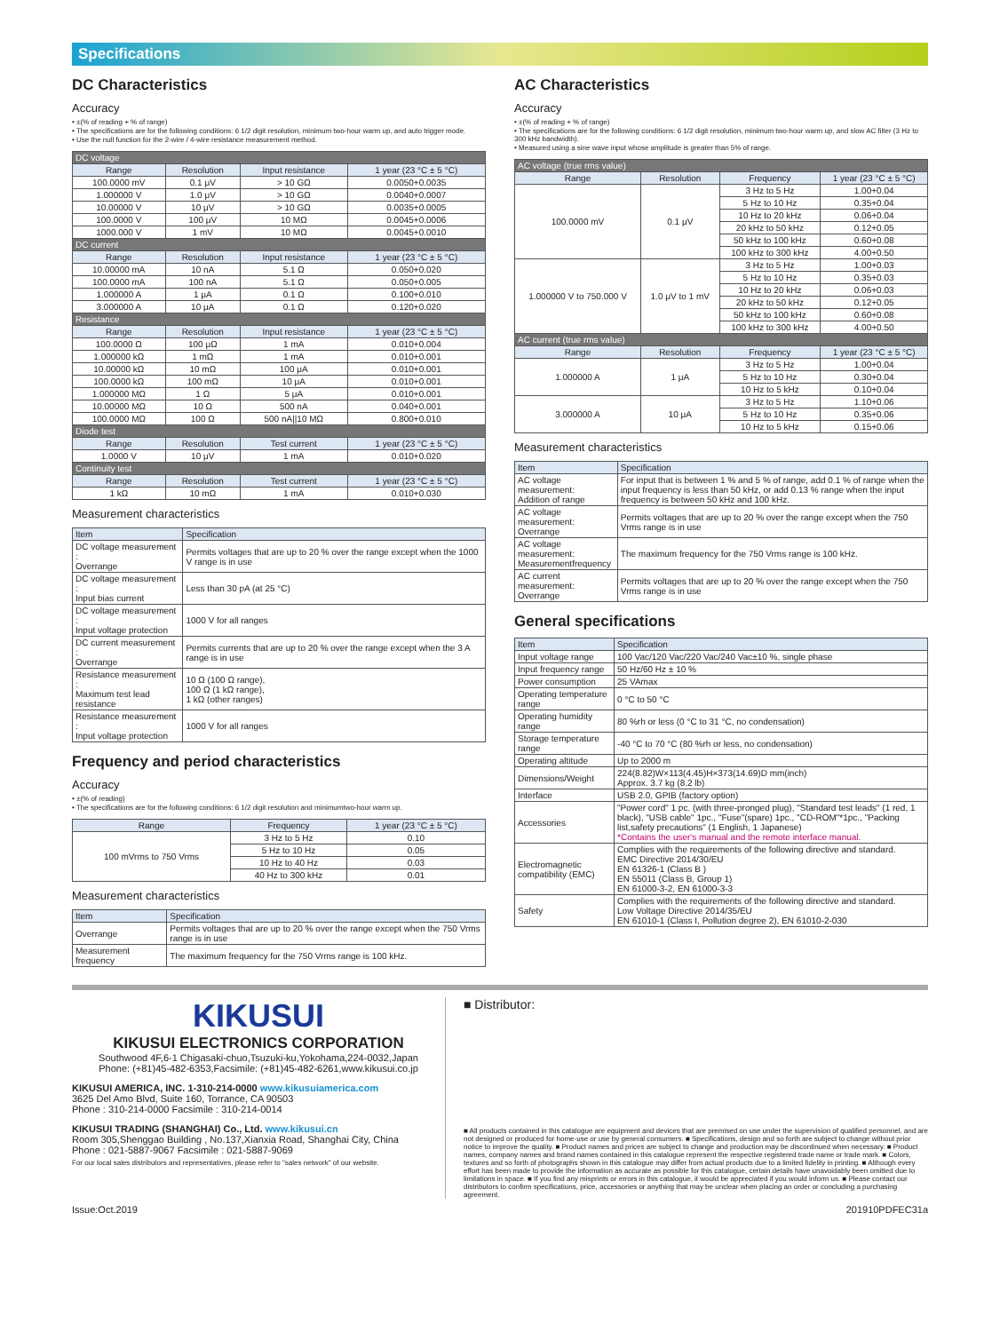Specifications
DC Characteristics
Accuracy
• ±(% of reading + % of range)
• The specifications are for the following conditions: 6 1/2 digit resolution, minimum two-hour warm up, and auto trigger mode.
• Use the null function for the 2-wire / 4-wire resistance measurement method.
| DC voltage | | | |
| Range | Resolution | Input resistance | 1 year (23 °C ± 5 °C) |
| 100.0000 mV | 0.1 μV | > 10 GΩ | 0.0050+0.0035 |
| 1.000000 V | 1.0 μV | > 10 GΩ | 0.0040+0.0007 |
| 10.00000 V | 10 μV | > 10 GΩ | 0.0035+0.0005 |
| 100.0000 V | 100 μV | 10 MΩ | 0.0045+0.0006 |
| 1000.000 V | 1 mV | 10 MΩ | 0.0045+0.0010 |
| DC current | | | |
| Range | Resolution | Input resistance | 1 year (23 °C ± 5 °C) |
| 10.00000 mA | 10 nA | 5.1 Ω | 0.050+0.020 |
| 100.0000 mA | 100 nA | 5.1 Ω | 0.050+0.005 |
| 1.000000 A | 1 μA | 0.1 Ω | 0.100+0.010 |
| 3.000000 A | 10 μA | 0.1 Ω | 0.120+0.020 |
| Resistance | | | |
| Range | Resolution | Input resistance | 1 year (23 °C ± 5 °C) |
| 100.0000 Ω | 100 μΩ | 1 mA | 0.010+0.004 |
| 1.000000 kΩ | 1 mΩ | 1 mA | 0.010+0.001 |
| 10.00000 kΩ | 10 mΩ | 100 μA | 0.010+0.001 |
| 100.0000 kΩ | 100 mΩ | 10 μA | 0.010+0.001 |
| 1.000000 MΩ | 1 Ω | 5 μA | 0.010+0.001 |
| 10.00000 MΩ | 10 Ω | 500 nA | 0.040+0.001 |
| 100.0000 MΩ | 100 Ω | 500 nA//10 MΩ | 0.800+0.010 |
| Diode test | | | |
| Range | Resolution | Test current | 1 year (23 °C ± 5 °C) |
| 1.0000 V | 10 μV | 1 mA | 0.010+0.020 |
| Continuity test | | | |
| Range | Resolution | Test current | 1 year (23 °C ± 5 °C) |
| 1 kΩ | 10 mΩ | 1 mA | 0.010+0.030 |
Measurement characteristics
| Item | Specification |
| --- | --- |
| DC voltage measurement : Overrange | Permits voltages that are up to 20 % over the range except when the 1000 V range is in use |
| DC voltage measurement : Input bias current | Less than 30 pA (at 25 °C) |
| DC voltage measurement : Input voltage protection | 1000 V for all ranges |
| DC current measurement : Overrange | Permits currents that are up to 20 % over the range except when the 3 A range is in use |
| Resistance measurement : Maximum test lead resistance | 10 Ω (100 Ω range), 100 Ω (1 kΩ range), 1 kΩ (other ranges) |
| Resistance measurement : Input voltage protection | 1000 V for all ranges |
Frequency and period characteristics
Accuracy
• ±(% of reading)
• The specifications are for the following conditions: 6 1/2 digit resolution and minimumtwo-hour warm up.
| Range | Frequency | 1 year (23 °C ± 5 °C) |
| --- | --- | --- |
| 100 mVrms to 750 Vrms | 3 Hz to 5 Hz | 0.10 |
| | 5 Hz to 10 Hz | 0.05 |
| | 10 Hz to 40 Hz | 0.03 |
| | 40 Hz to 300 kHz | 0.01 |
Measurement characteristics
| Item | Specification |
| --- | --- |
| Overrange | Permits voltages that are up to 20 % over the range except when the 750 Vrms range is in use |
| Measurement frequency | The maximum frequency for the 750 Vrms range is 100 kHz. |
AC Characteristics
Accuracy
• ±(% of reading + % of range)
• The specifications are for the following conditions: 6 1/2 digit resolution, minimum two-hour warm up, and slow AC filter (3 Hz to 300 kHz bandwidth).
• Measured using a sine wave input whose amplitude is greater than 5% of range.
| AC voltage (true rms value) | | | |
| Range | Resolution | Frequency | 1 year (23 °C ± 5 °C) |
| 100.0000 mV | 0.1 μV | 3 Hz to 5 Hz | 1.00+0.04 |
| | | 5 Hz to 10 Hz | 0.35+0.04 |
| | | 10 Hz to 20 kHz | 0.06+0.04 |
| | | 20 kHz to 50 kHz | 0.12+0.05 |
| | | 50 kHz to 100 kHz | 0.60+0.08 |
| | | 100 kHz to 300 kHz | 4.00+0.50 |
| 1.000000 V to 750.000 V | 1.0 μV to 1 mV | 3 Hz to 5 Hz | 1.00+0.03 |
| | | 5 Hz to 10 Hz | 0.35+0.03 |
| | | 10 Hz to 20 kHz | 0.06+0.03 |
| | | 20 kHz to 50 kHz | 0.12+0.05 |
| | | 50 kHz to 100 kHz | 0.60+0.08 |
| | | 100 kHz to 300 kHz | 4.00+0.50 |
| AC current (true rms value) | | | |
| Range | Resolution | Frequency | 1 year (23 °C ± 5 °C) |
| 1.000000 A | 1 μA | 3 Hz to 5 Hz | 1.00+0.04 |
| | | 5 Hz to 10 Hz | 0.30+0.04 |
| | | 10 Hz to 5 kHz | 0.10+0.04 |
| 3.000000 A | 10 μA | 3 Hz to 5 Hz | 1.10+0.06 |
| | | 5 Hz to 10 Hz | 0.35+0.06 |
| | | 10 Hz to 5 kHz | 0.15+0.06 |
Measurement characteristics
| Item | Specification |
| --- | --- |
| AC voltage measurement: Addition of range | For input that is between 1 % and 5 % of range, add 0.1 % of range when the input frequency is less than 50 kHz, or add 0.13 % range when the input frequency is between 50 kHz and 100 kHz. |
| AC voltage measurement: Overrange | Permits voltages that are up to 20 % over the range except when the 750 Vrms range is in use |
| AC voltage measurement: Measurementfrequency | The maximum frequency for the 750 Vrms range is 100 kHz. |
| AC current measurement: Overrange | Permits voltages that are up to 20 % over the range except when the 750 Vrms range is in use |
General specifications
| Item | Specification |
| --- | --- |
| Input voltage range | 100 Vac/120 Vac/220 Vac/240 Vac±10 %, single phase |
| Input frequency range | 50 Hz/60 Hz ± 10 % |
| Power consumption | 25 VAmax |
| Operating temperature range | 0 °C to 50 °C |
| Operating humidity range | 80 %rh or less (0 °C to 31 °C, no condensation) |
| Storage temperature range | -40 °C to 70 °C (80 %rh or less, no condensation) |
| Operating altitude | Up to 2000 m |
| Dimensions/Weight | 224(8.82)W×113(4.45)H×373(14.69)D mm(inch) Approx. 3.7 kg (8.2 lb) |
| Interface | USB 2.0, GPIB (factory option) |
| Accessories | "Power cord" 1 pc. (with three-pronged plug), "Standard test leads" (1 red, 1 black), "USB cable" 1pc., "Fuse"(spare) 1pc., "CD-ROM"*1pc., "Packing list,safety precautions" (1 English, 1 Japanese) *Contains the user's manual and the remote interface manual. |
| Electromagnetic compatibility (EMC) | Complies with the requirements of the following directive and standard. EMC Directive 2014/30/EU EN 61326-1 (Class B ) EN 55011 (Class B, Group 1) EN 61000-3-2, EN 61000-3-3 |
| Safety | Complies with the requirements of the following directive and standard. Low Voltage Directive 2014/35/EU EN 61010-1 (Class I, Pollution degree 2), EN 61010-2-030 |
KIKUSUI
KIKUSUI ELECTRONICS CORPORATION
Southwood 4F,6-1 Chigasaki-chuo,Tsuzuki-ku,Yokohama,224-0032,Japan
Phone: (+81)45-482-6353,Facsimile: (+81)45-482-6261,www.kikusui.co.jp
KIKUSUI AMERICA, INC. 1-310-214-0000 www.kikusuiamerica.com
3625 Del Amo Blvd, Suite 160, Torrance, CA 90503
Phone : 310-214-0000 Facsimile : 310-214-0014
KIKUSUI TRADING (SHANGHAI) Co., Ltd. www.kikusui.cn
Room 305,Shenggao Building , No.137,Xianxia Road, Shanghai City, China
Phone : 021-5887-9067 Facsimile : 021-5887-9069
For our local sales distributors and representatives, please refer to "sales network" of our website.
■ Distributor:
■ All products contained in this catalogue are equipment and devices that are premised on use under the supervision of qualified personnel, and are not designed or produced for home-use or use by general consumers. ■ Specifications, design and so forth are subject to change without prior notice to improve the quality. ■ Product names and prices are subject to change and production may be discontinued when necessary. ■ Product names, company names and brand names contained in this catalogue represent the respective registered trade name or trade mark. ■ Colors, textures and so forth of photographs shown in this catalogue may differ from actual products due to a limited fidelity in printing. ■ Although every effort has been made to provide the information as accurate as possible for this catalogue, certain details have unavoidably been omitted due to limitations in space. ■ If you find any misprints or errors in this catalogue, it would be appreciated if you would inform us. ■ Please contact our distributors to confirm specifications, price, accessories or anything that may be unclear when placing an order or concluding a purchasing agreement.
Issue:Oct.2019 201910PDFEC31a